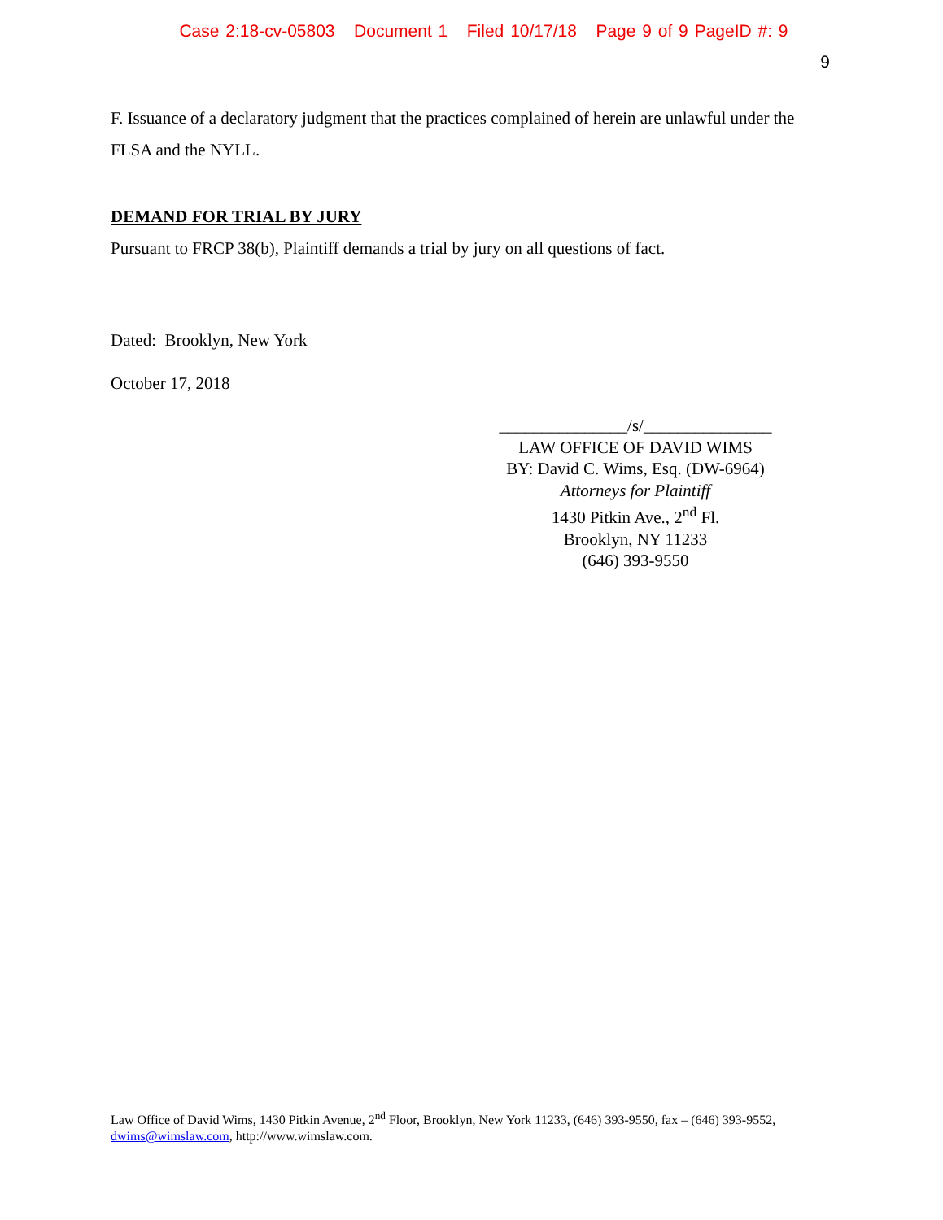Case 2:18-cv-05803 Document 1 Filed 10/17/18 Page 9 of 9 PageID #: 9
9
F. Issuance of a declaratory judgment that the practices complained of herein are unlawful under the FLSA and the NYLL.
DEMAND FOR TRIAL BY JURY
Pursuant to FRCP 38(b), Plaintiff demands a trial by jury on all questions of fact.
Dated: Brooklyn, New York
October 17, 2018
_______________/s/_______________
LAW OFFICE OF DAVID WIMS
BY: David C. Wims, Esq. (DW-6964)
Attorneys for Plaintiff
1430 Pitkin Ave., 2<sup>nd</sup> Fl.
Brooklyn, NY 11233
(646) 393-9550
Law Office of David Wims, 1430 Pitkin Avenue, 2<sup>nd</sup> Floor, Brooklyn, New York 11233, (646) 393-9550, fax – (646) 393-9552, dwims@wimslaw.com, http://www.wimslaw.com.